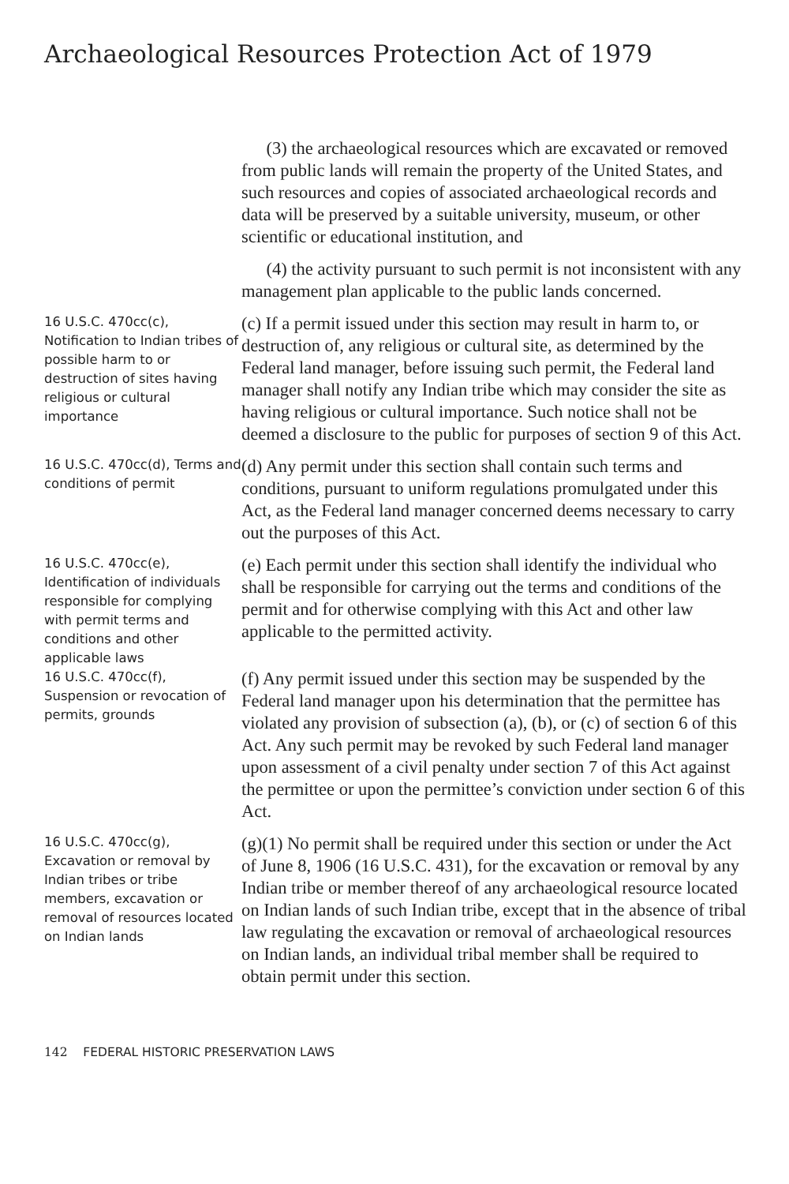Archaeological Resources Protection Act of 1979
(3) the archaeological resources which are excavated or removed from public lands will remain the property of the United States, and such resources and copies of associated archaeological records and data will be preserved by a suitable university, museum, or other scientific or educational institution, and
(4) the activity pursuant to such permit is not inconsistent with any management plan applicable to the public lands concerned.
16 U.S.C. 470cc(c), Notification to Indian tribes of possible harm to or destruction of sites having religious or cultural importance
(c) If a permit issued under this section may result in harm to, or destruction of, any religious or cultural site, as determined by the Federal land manager, before issuing such permit, the Federal land manager shall notify any Indian tribe which may consider the site as having religious or cultural importance. Such notice shall not be deemed a disclosure to the public for purposes of section 9 of this Act.
16 U.S.C. 470cc(d), Terms and conditions of permit
(d) Any permit under this section shall contain such terms and conditions, pursuant to uniform regulations promulgated under this Act, as the Federal land manager concerned deems necessary to carry out the purposes of this Act.
16 U.S.C. 470cc(e), Identification of individuals responsible for complying with permit terms and conditions and other applicable laws
(e) Each permit under this section shall identify the individual who shall be responsible for carrying out the terms and conditions of the permit and for otherwise complying with this Act and other law applicable to the permitted activity.
16 U.S.C. 470cc(f), Suspension or revocation of permits, grounds
(f) Any permit issued under this section may be suspended by the Federal land manager upon his determination that the permittee has violated any provision of subsection (a), (b), or (c) of section 6 of this Act. Any such permit may be revoked by such Federal land manager upon assessment of a civil penalty under section 7 of this Act against the permittee or upon the permittee’s conviction under section 6 of this Act.
16 U.S.C. 470cc(g), Excavation or removal by Indian tribes or tribe members, excavation or removal of resources located on Indian lands
(g)(1) No permit shall be required under this section or under the Act of June 8, 1906 (16 U.S.C. 431), for the excavation or removal by any Indian tribe or member thereof of any archaeological resource located on Indian lands of such Indian tribe, except that in the absence of tribal law regulating the excavation or removal of archaeological resources on Indian lands, an individual tribal member shall be required to obtain permit under this section.
142 FEDERAL HISTORIC PRESERVATION LAWS